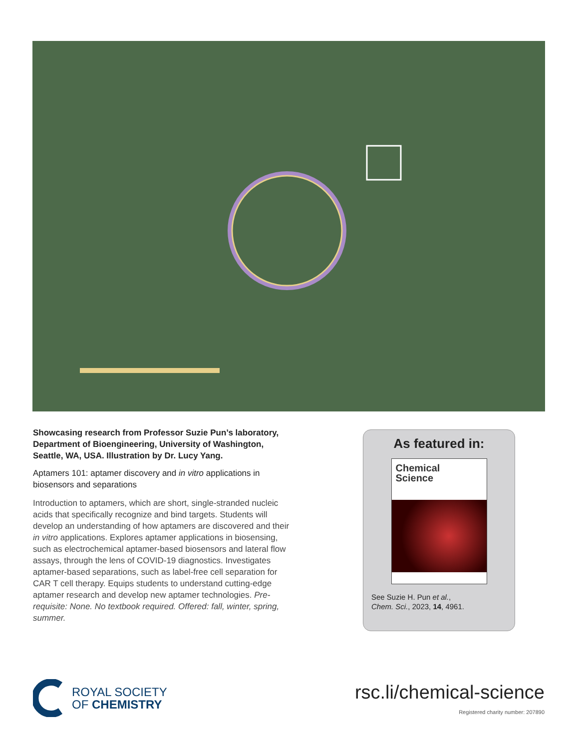Showcasing research from Professor Suzie Pun’s laboratory, Department of Bioengineering, University of Washington, Seattle, WA, USA. Illustration by Dr. Lucy Yang.
Aptamers 101: aptamer discovery and in vitro applications in biosensors and separations
Introduction to aptamers, which are short, single-stranded nucleic acids that specifically recognize and bind targets. Students will develop an understanding of how aptamers are discovered and their in vitro applications. Explores aptamer applications in biosensing, such as electrochemical aptamer-based biosensors and lateral flow assays, through the lens of COVID-19 diagnostics. Investigates aptamer-based separations, such as label-free cell separation for CAR T cell therapy. Equips students to understand cutting-edge aptamer research and develop new aptamer technologies. Pre-requisite: None. No textbook required. Offered: fall, winter, spring, summer.
As featured in:
Chemical
Science
See Suzie H. Pun et al.,
Chem. Sci., 2023, 14, 4961.
ROYAL SOCIETY
OF CHEMISTRY
rsc.li/chemical-science
Registered charity number: 207890